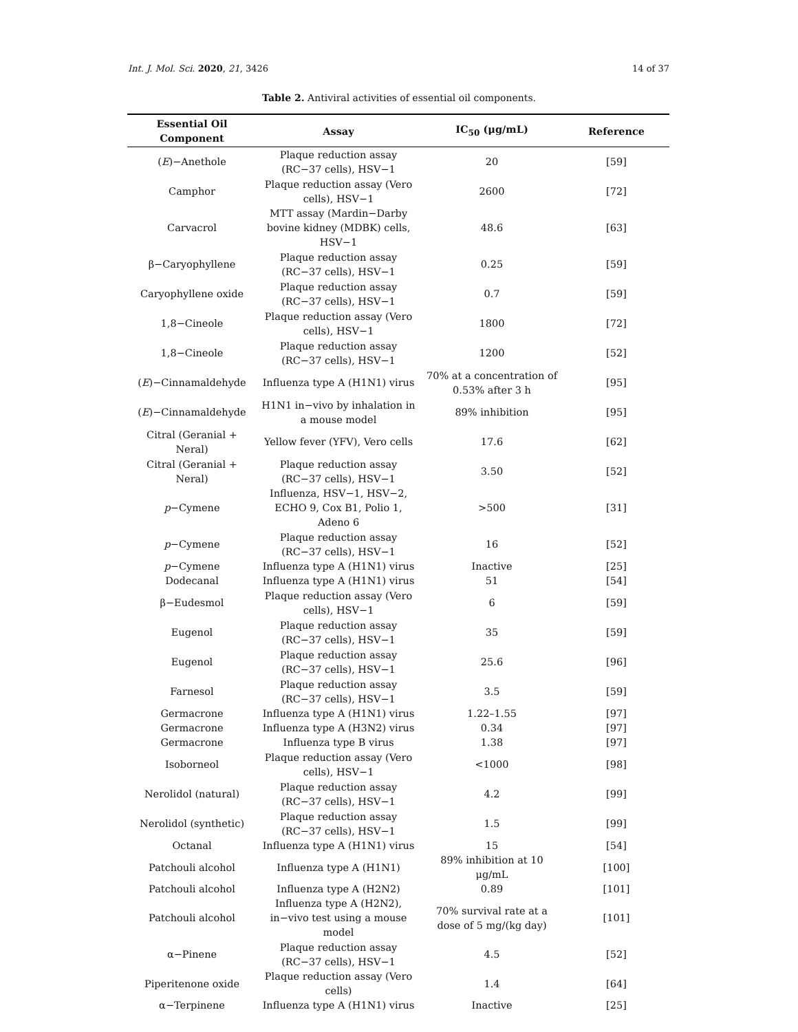Int. J. Mol. Sci. 2020, 21, 3426 14 of 37
Table 2. Antiviral activities of essential oil components.
| Essential Oil Component | Assay | IC<sub>50</sub> (μg/mL) | Reference |
| --- | --- | --- | --- |
| ( E )−Anethole | Plaque reduction assay (RC−37 cells), HSV−1 | 20 | [59] |
| Camphor | Plaque reduction assay (Vero cells), HSV−1 | 2600 | [72] |
| Carvacrol | MTT assay (Mardin−Darby bovine kidney (MDBK) cells, HSV−1 | 48.6 | [63] |
| β−Caryophyllene | Plaque reduction assay (RC−37 cells), HSV−1 | 0.25 | [59] |
| Caryophyllene oxide | Plaque reduction assay (RC−37 cells), HSV−1 | 0.7 | [59] |
| 1,8−Cineole | Plaque reduction assay (Vero cells), HSV−1 | 1800 | [72] |
| 1,8−Cineole | Plaque reduction assay (RC−37 cells), HSV−1 | 1200 | [52] |
| ( E )−Cinnamaldehyde | Influenza type A (H1N1) virus | 70% at a concentration of 0.53% after 3 h | [95] |
| ( E )−Cinnamaldehyde | H1N1 in−vivo by inhalation in a mouse model | 89% inhibition | [95] |
| Citral (Geranial + Neral) | Yellow fever (YFV), Vero cells | 17.6 | [62] |
| Citral (Geranial + Neral) | Plaque reduction assay (RC−37 cells), HSV−1 | 3.50 | [52] |
| p −Cymene | Influenza, HSV−1, HSV−2, ECHO 9, Cox B1, Polio 1, Adeno 6 | >500 | [31] |
| p −Cymene | Plaque reduction assay (RC−37 cells), HSV−1 | 16 | [52] |
| p −Cymene | Influenza type A (H1N1) virus | Inactive | [25] |
| Dodecanal | Influenza type A (H1N1) virus | 51 | [54] |
| β−Eudesmol | Plaque reduction assay (Vero cells), HSV−1 | 6 | [59] |
| Eugenol | Plaque reduction assay (RC−37 cells), HSV−1 | 35 | [59] |
| Eugenol | Plaque reduction assay (RC−37 cells), HSV−1 | 25.6 | [96] |
| Farnesol | Plaque reduction assay (RC−37 cells), HSV−1 | 3.5 | [59] |
| Germacrone | Influenza type A (H1N1) virus | 1.22–1.55 | [97] |
| Germacrone | Influenza type A (H3N2) virus | 0.34 | [97] |
| Germacrone | Influenza type B virus | 1.38 | [97] |
| Isoborneol | Plaque reduction assay (Vero cells), HSV−1 | <1000 | [98] |
| Nerolidol (natural) | Plaque reduction assay (RC−37 cells), HSV−1 | 4.2 | [99] |
| Nerolidol (synthetic) | Plaque reduction assay (RC−37 cells), HSV−1 | 1.5 | [99] |
| Octanal | Influenza type A (H1N1) virus | 15 | [54] |
| Patchouli alcohol | Influenza type A (H1N1) | 89% inhibition at 10 μg/mL | [100] |
| Patchouli alcohol | Influenza type A (H2N2) | 0.89 | [101] |
| Patchouli alcohol | Influenza type A (H2N2), in−vivo test using a mouse model | 70% survival rate at a dose of 5 mg/(kg day) | [101] |
| α−Pinene | Plaque reduction assay (RC−37 cells), HSV−1 | 4.5 | [52] |
| Piperitenone oxide | Plaque reduction assay (Vero cells) | 1.4 | [64] |
| α−Terpinene | Influenza type A (H1N1) virus | Inactive | [25] |